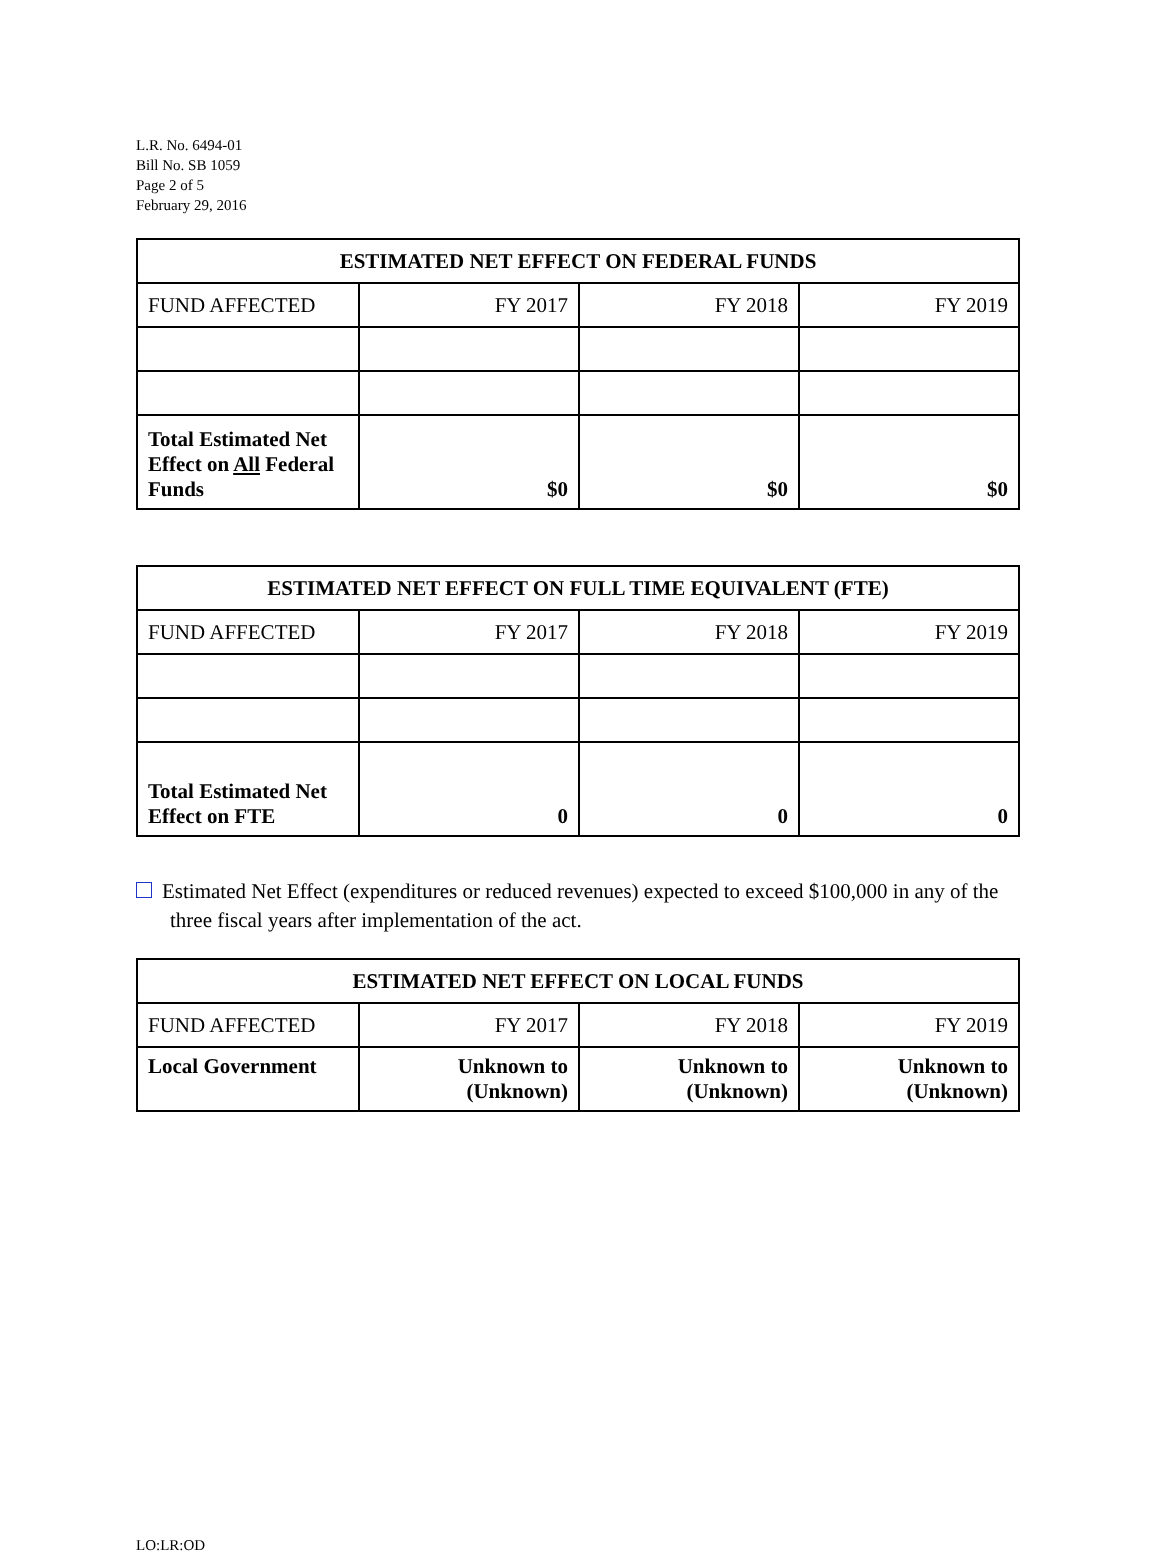L.R. No. 6494-01
Bill No. SB 1059
Page 2 of 5
February 29, 2016
| ESTIMATED NET EFFECT ON FEDERAL FUNDS | | | |
| --- | --- | --- | --- |
| FUND AFFECTED | FY 2017 | FY 2018 | FY 2019 |
| Total Estimated Net Effect on All Federal Funds | $0 | $0 | $0 |
| ESTIMATED NET EFFECT ON FULL TIME EQUIVALENT (FTE) | | | |
| --- | --- | --- | --- |
| FUND AFFECTED | FY 2017 | FY 2018 | FY 2019 |
| Total Estimated Net Effect on FTE | 0 | 0 | 0 |
Estimated Net Effect (expenditures or reduced revenues) expected to exceed $100,000 in any of the three fiscal years after implementation of the act.
| ESTIMATED NET EFFECT ON LOCAL FUNDS | | | |
| --- | --- | --- | --- |
| FUND AFFECTED | FY 2017 | FY 2018 | FY 2019 |
| Local Government | Unknown to (Unknown) | Unknown to (Unknown) | Unknown to (Unknown) |
LO:LR:OD